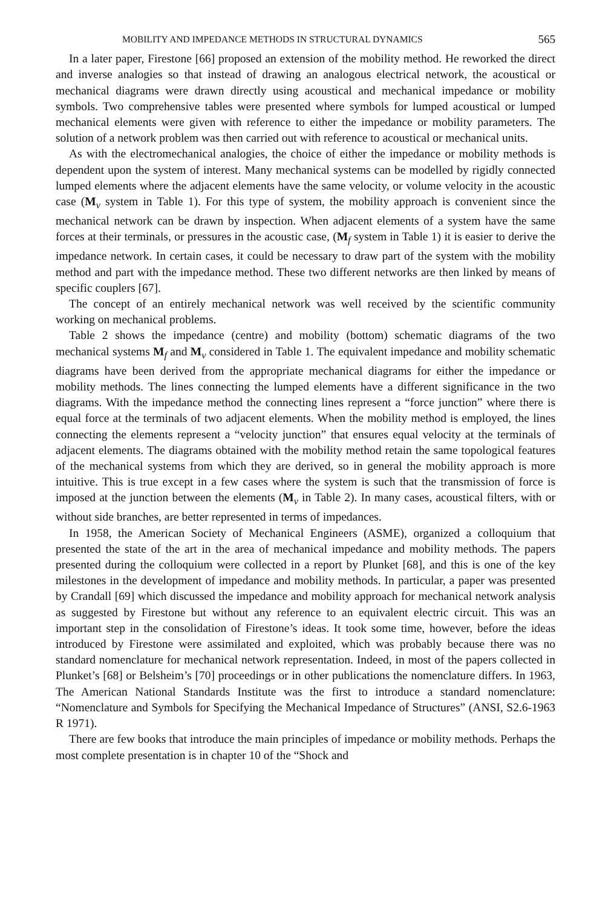MOBILITY AND IMPEDANCE METHODS IN STRUCTURAL DYNAMICS 565
In a later paper, Firestone [66] proposed an extension of the mobility method. He reworked the direct and inverse analogies so that instead of drawing an analogous electrical network, the acoustical or mechanical diagrams were drawn directly using acoustical and mechanical impedance or mobility symbols. Two comprehensive tables were presented where symbols for lumped acoustical or lumped mechanical elements were given with reference to either the impedance or mobility parameters. The solution of a network problem was then carried out with reference to acoustical or mechanical units.
As with the electromechanical analogies, the choice of either the impedance or mobility methods is dependent upon the system of interest. Many mechanical systems can be modelled by rigidly connected lumped elements where the adjacent elements have the same velocity, or volume velocity in the acoustic case (M<sub>v</sub> system in Table 1). For this type of system, the mobility approach is convenient since the mechanical network can be drawn by inspection. When adjacent elements of a system have the same forces at their terminals, or pressures in the acoustic case, (M<sub>f</sub> system in Table 1) it is easier to derive the impedance network. In certain cases, it could be necessary to draw part of the system with the mobility method and part with the impedance method. These two different networks are then linked by means of specific couplers [67].
The concept of an entirely mechanical network was well received by the scientific community working on mechanical problems.
Table 2 shows the impedance (centre) and mobility (bottom) schematic diagrams of the two mechanical systems M<sub>f</sub> and M<sub>v</sub> considered in Table 1. The equivalent impedance and mobility schematic diagrams have been derived from the appropriate mechanical diagrams for either the impedance or mobility methods. The lines connecting the lumped elements have a different significance in the two diagrams. With the impedance method the connecting lines represent a “force junction” where there is equal force at the terminals of two adjacent elements. When the mobility method is employed, the lines connecting the elements represent a “velocity junction” that ensures equal velocity at the terminals of adjacent elements. The diagrams obtained with the mobility method retain the same topological features of the mechanical systems from which they are derived, so in general the mobility approach is more intuitive. This is true except in a few cases where the system is such that the transmission of force is imposed at the junction between the elements (M<sub>v</sub> in Table 2). In many cases, acoustical filters, with or without side branches, are better represented in terms of impedances.
In 1958, the American Society of Mechanical Engineers (ASME), organized a colloquium that presented the state of the art in the area of mechanical impedance and mobility methods. The papers presented during the colloquium were collected in a report by Plunket [68], and this is one of the key milestones in the development of impedance and mobility methods. In particular, a paper was presented by Crandall [69] which discussed the impedance and mobility approach for mechanical network analysis as suggested by Firestone but without any reference to an equivalent electric circuit. This was an important step in the consolidation of Firestone’s ideas. It took some time, however, before the ideas introduced by Firestone were assimilated and exploited, which was probably because there was no standard nomenclature for mechanical network representation. Indeed, in most of the papers collected in Plunket’s [68] or Belsheim’s [70] proceedings or in other publications the nomenclature differs. In 1963, The American National Standards Institute was the first to introduce a standard nomenclature: “Nomenclature and Symbols for Specifying the Mechanical Impedance of Structures” (ANSI, S2.6-1963 R 1971).
There are few books that introduce the main principles of impedance or mobility methods. Perhaps the most complete presentation is in chapter 10 of the “Shock and